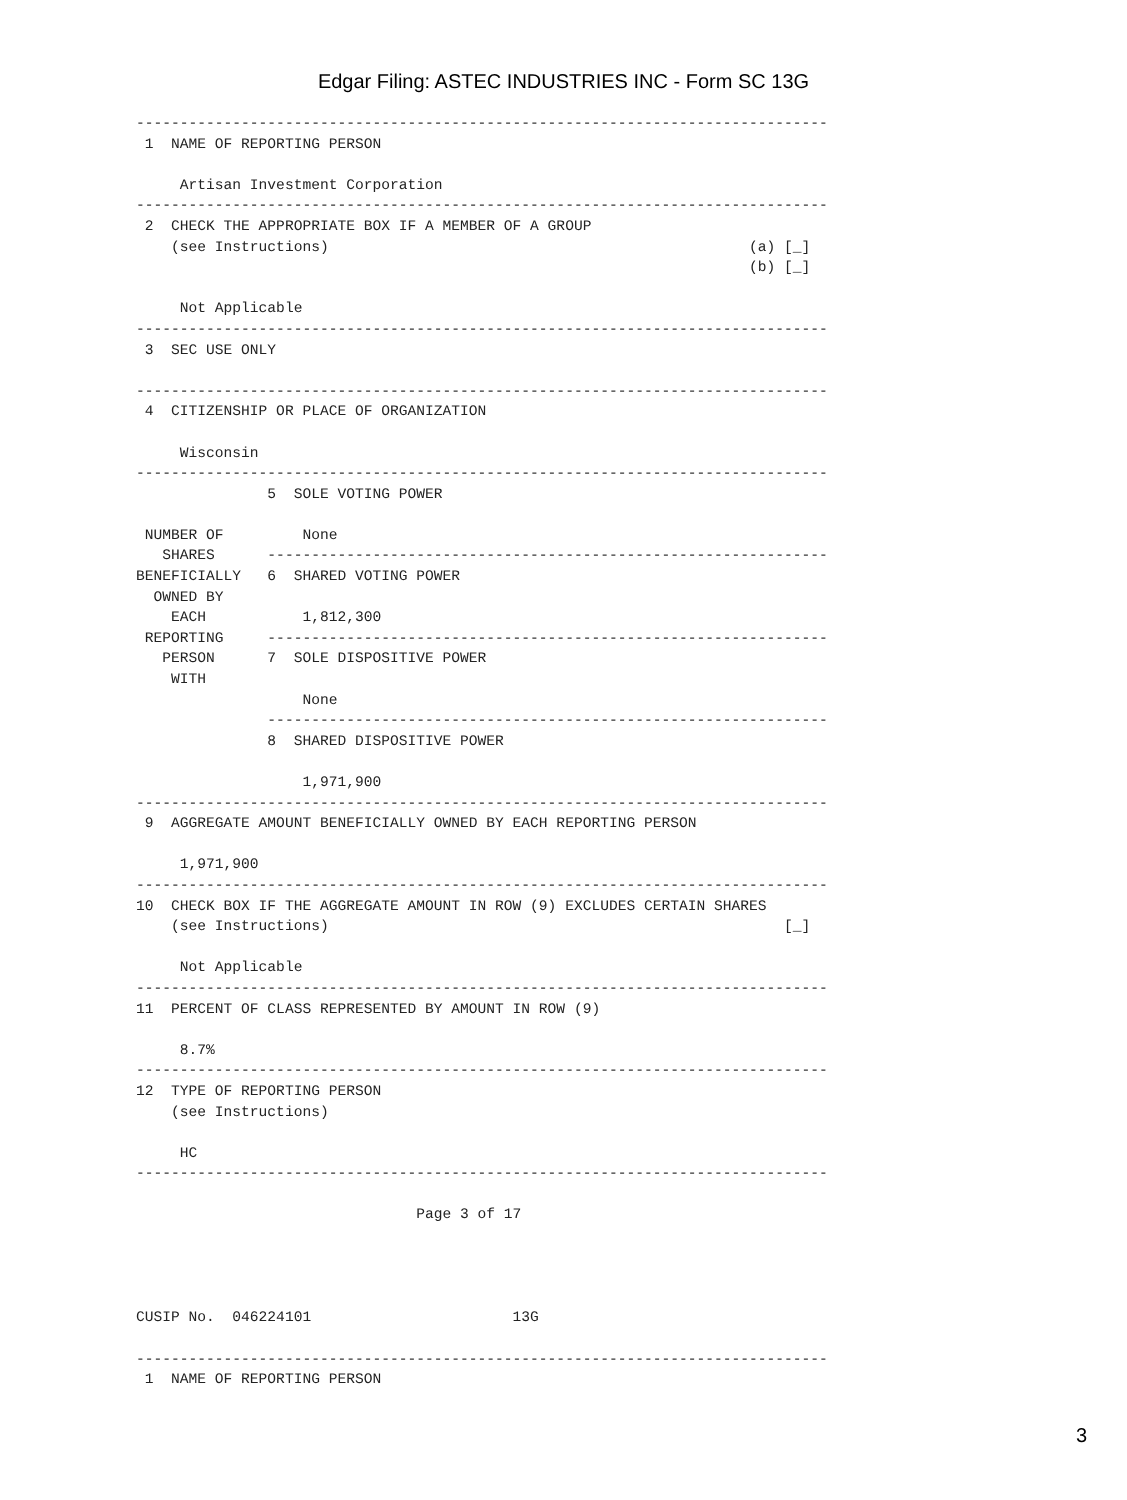Edgar Filing: ASTEC INDUSTRIES INC - Form SC 13G
-------------------------------------------------------------------------------
 1  NAME OF REPORTING PERSON

     Artisan Investment Corporation
-------------------------------------------------------------------------------
 2  CHECK THE APPROPRIATE BOX IF A MEMBER OF A GROUP
    (see Instructions)                                                (a) [_]
                                                                      (b) [_]

     Not Applicable
-------------------------------------------------------------------------------
 3  SEC USE ONLY

-------------------------------------------------------------------------------
 4  CITIZENSHIP OR PLACE OF ORGANIZATION

     Wisconsin
-------------------------------------------------------------------------------
               5  SOLE VOTING POWER

 NUMBER OF         None
   SHARES      ----------------------------------------------------------------
BENEFICIALLY   6  SHARED VOTING POWER
  OWNED BY
    EACH           1,812,300
 REPORTING     ----------------------------------------------------------------
   PERSON      7  SOLE DISPOSITIVE POWER
    WITH
                   None
               ----------------------------------------------------------------
               8  SHARED DISPOSITIVE POWER

                   1,971,900
-------------------------------------------------------------------------------
 9  AGGREGATE AMOUNT BENEFICIALLY OWNED BY EACH REPORTING PERSON

     1,971,900
-------------------------------------------------------------------------------
10  CHECK BOX IF THE AGGREGATE AMOUNT IN ROW (9) EXCLUDES CERTAIN SHARES
    (see Instructions)                                                    [_]

     Not Applicable
-------------------------------------------------------------------------------
11  PERCENT OF CLASS REPRESENTED BY AMOUNT IN ROW (9)

     8.7%
-------------------------------------------------------------------------------
12  TYPE OF REPORTING PERSON
    (see Instructions)

     HC
-------------------------------------------------------------------------------

                                Page 3 of 17




CUSIP No.  046224101                       13G

-------------------------------------------------------------------------------
 1  NAME OF REPORTING PERSON
3